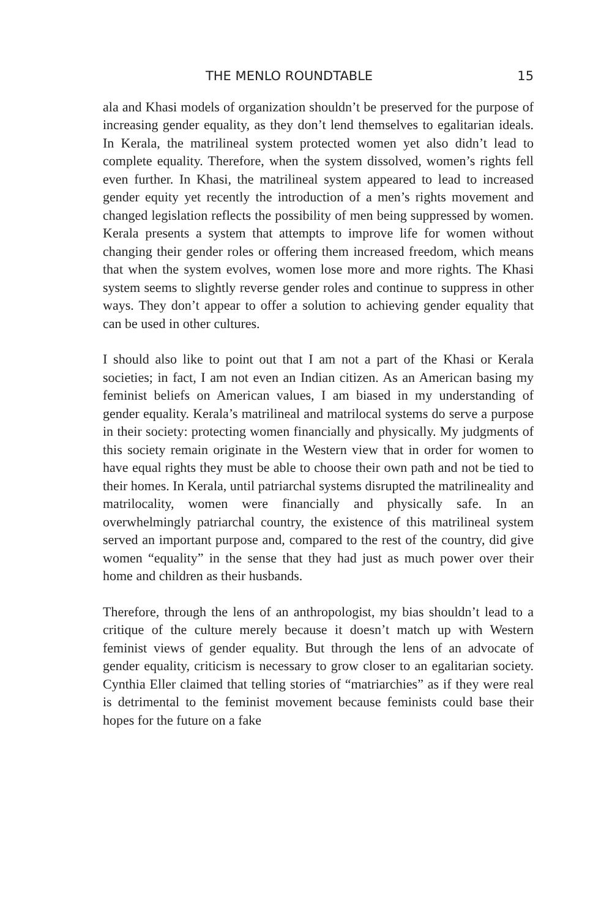THE MENLO ROUNDTABLE 15
ala and Khasi models of organization shouldn’t be preserved for the purpose of increasing gender equality, as they don’t lend themselves to egalitarian ideals. In Kerala, the matrilineal system protected women yet also didn’t lead to complete equality. Therefore, when the system dissolved, women’s rights fell even further. In Khasi, the matrilineal system appeared to lead to increased gender equity yet recently the introduction of a men’s rights movement and changed legislation reflects the possibility of men being suppressed by women. Kerala presents a system that attempts to improve life for women without changing their gender roles or offering them increased freedom, which means that when the system evolves, women lose more and more rights. The Khasi system seems to slightly reverse gender roles and continue to suppress in other ways. They don’t appear to offer a solution to achieving gender equality that can be used in other cultures.
I should also like to point out that I am not a part of the Khasi or Kerala societies; in fact, I am not even an Indian citizen. As an American basing my feminist beliefs on American values, I am biased in my understanding of gender equality. Kerala’s matrilineal and matrilocal systems do serve a purpose in their society: protecting women financially and physically. My judgments of this society remain originate in the Western view that in order for women to have equal rights they must be able to choose their own path and not be tied to their homes. In Kerala, until patriarchal systems disrupted the matrilineality and matrilocality, women were financially and physically safe. In an overwhelmingly patriarchal country, the existence of this matrilineal system served an important purpose and, compared to the rest of the country, did give women “equality” in the sense that they had just as much power over their home and children as their husbands.
Therefore, through the lens of an anthropologist, my bias shouldn’t lead to a critique of the culture merely because it doesn’t match up with Western feminist views of gender equality. But through the lens of an advocate of gender equality, criticism is necessary to grow closer to an egalitarian society. Cynthia Eller claimed that telling stories of “matriarchies” as if they were real is detrimental to the feminist movement because feminists could base their hopes for the future on a fake